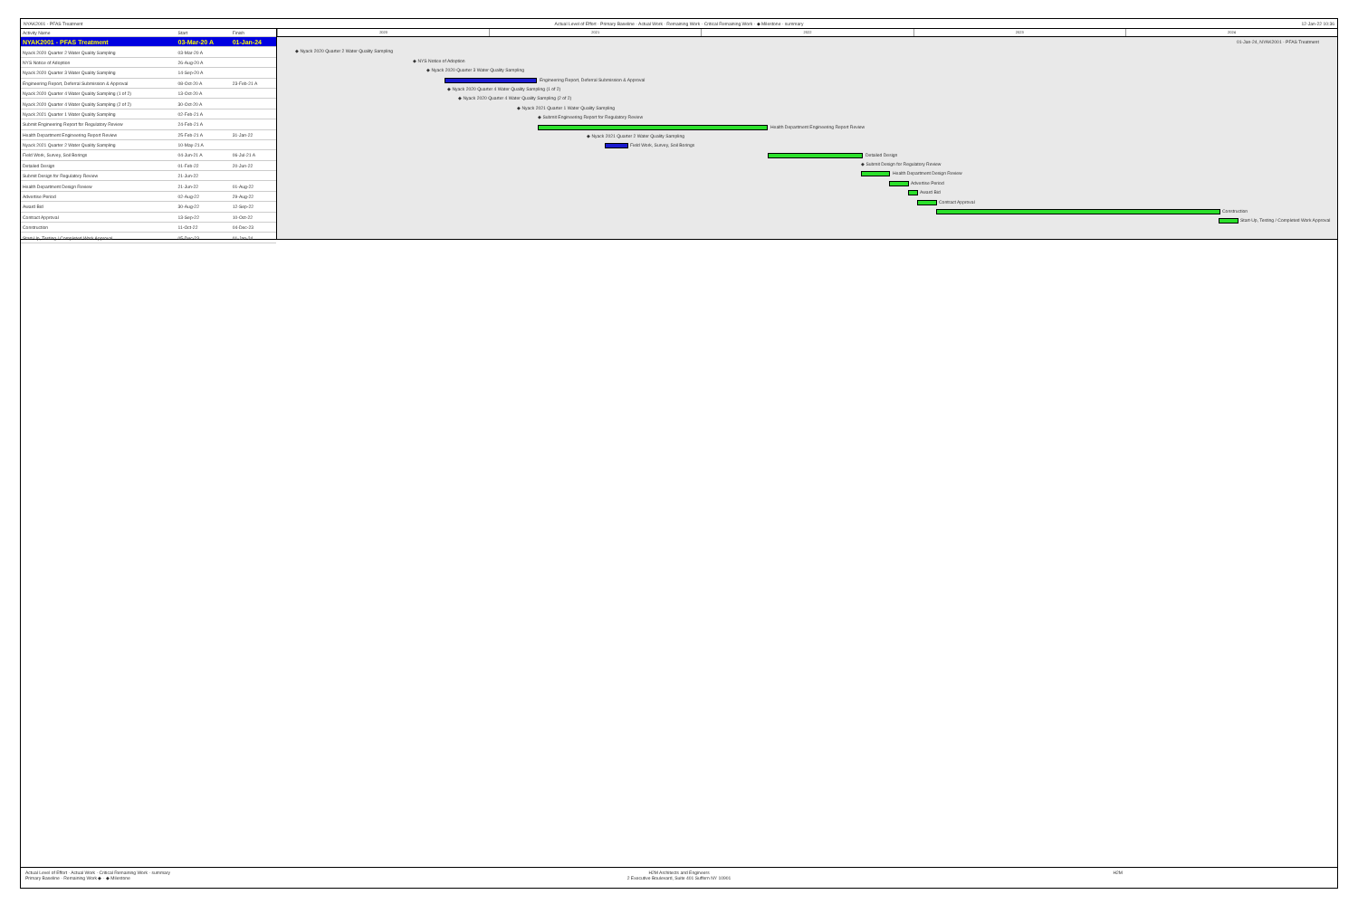NYAK2001 - PFAS Treatment Actual Level of Effort · Primary Baseline · Actual Work · Remaining Work · Critical Remaining Work · ◆ Milestone · summary
12-Jan-22 10:36
| Activity Name | Start | Finish |
| --- | --- | --- |
| NYAK2001 - PFAS Treatment | 03-Mar-20 A | 01-Jan-24 |
| Nyack 2020 Quarter 2 Water Quality Sampling | 03-Mar-20 A | |
| NYS Notice of Adoption | 26-Aug-20 A | |
| Nyack 2020 Quarter 3 Water Quality Sampling | 14-Sep-20 A | |
| Engineering Report, Deferral Submission & Approval | 08-Oct-20 A | 23-Feb-21 A |
| Nyack 2020 Quarter 4 Water Quality Sampling (1 of 2) | 13-Oct-20 A | |
| Nyack 2020 Quarter 4 Water Quality Sampling (2 of 2) | 30-Oct-20 A | |
| Nyack 2021 Quarter 1 Water Quality Sampling | 02-Feb-21 A | |
| Submit Engineering Report for Regulatory Review | 24-Feb-21 A | |
| Health Department Engineering Report Review | 25-Feb-21 A | 31-Jan-22 |
| Nyack 2021 Quarter 2 Water Quality Sampling | 10-May-21 A | |
| Field Work, Survey, Soil Borings | 04-Jun-21 A | 06-Jul-21 A |
| Detailed Design | 01-Feb-22 | 20-Jun-22 |
| Submit Design for Regulatory Review | 21-Jun-22 | |
| Health Department Design Review | 21-Jun-22 | 01-Aug-22 |
| Advertise Period | 02-Aug-22 | 29-Aug-22 |
| Award Bid | 30-Aug-22 | 12-Sep-22 |
| Contract Approval | 13-Sep-22 | 10-Oct-22 |
| Construction | 11-Oct-22 | 04-Dec-23 |
| Start-Up, Testing / Completed Work Approval | 05-Dec-23 | 01-Jan-24 |
2020 2021 2022 2023 2024
01-Jan-24, NYAK2001 - PFAS Treatment
◆ Nyack 2020 Quarter 2 Water Quality Sampling
◆ NYS Notice of Adoption
◆ Nyack 2020 Quarter 3 Water Quality Sampling
Engineering Report, Deferral Submission & Approval
◆ Nyack 2020 Quarter 4 Water Quality Sampling (1 of 2)
◆ Nyack 2020 Quarter 4 Water Quality Sampling (2 of 2)
◆ Nyack 2021 Quarter 1 Water Quality Sampling
◆ Submit Engineering Report for Regulatory Review
Health Department Engineering Report Review
◆ Nyack 2021 Quarter 2 Water Quality Sampling
Field Work, Survey, Soil Borings
Detailed Design
◆ Submit Design for Regulatory Review
Health Department Design Review
Advertise Period Award Bid Contract Approval Construction
Start-Up, Testing / Completed Work Approval
Actual Level of Effort · Actual Work · Critical Remaining Work · summary
Primary Baseline · Remaining Work ◆ · ◆ Milestone
H2M Architects and Engineers
2 Executive Boulevard, Suite 401 Suffern NY 10901
H2M